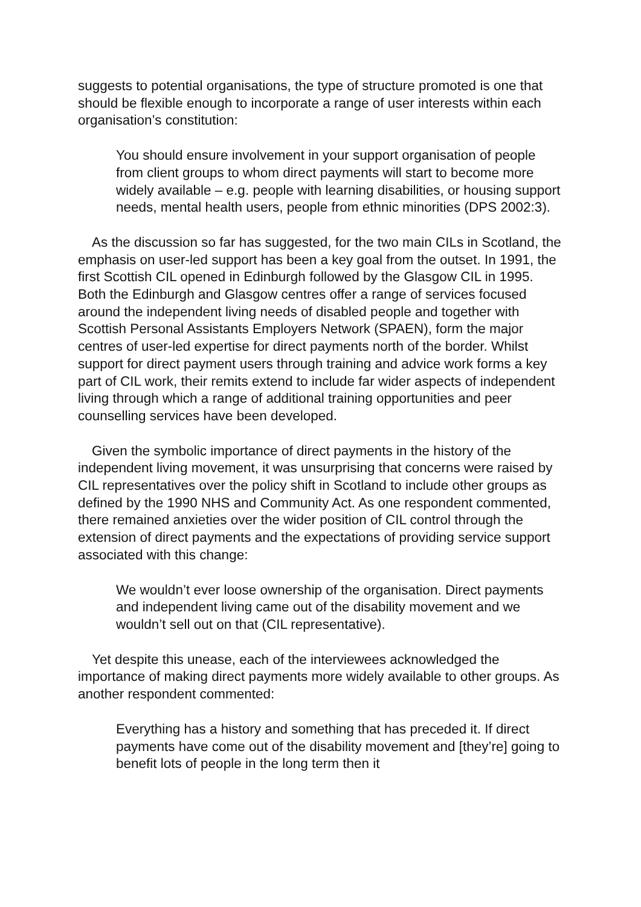suggests to potential organisations, the type of structure promoted is one that should be flexible enough to incorporate a range of user interests within each organisation’s constitution:
You should ensure involvement in your support organisation of people from client groups to whom direct payments will start to become more widely available – e.g. people with learning disabilities, or housing support needs, mental health users, people from ethnic minorities (DPS 2002:3).
As the discussion so far has suggested, for the two main CILs in Scotland, the emphasis on user-led support has been a key goal from the outset. In 1991, the first Scottish CIL opened in Edinburgh followed by the Glasgow CIL in 1995. Both the Edinburgh and Glasgow centres offer a range of services focused around the independent living needs of disabled people and together with Scottish Personal Assistants Employers Network (SPAEN), form the major centres of user-led expertise for direct payments north of the border. Whilst support for direct payment users through training and advice work forms a key part of CIL work, their remits extend to include far wider aspects of independent living through which a range of additional training opportunities and peer counselling services have been developed.
Given the symbolic importance of direct payments in the history of the independent living movement, it was unsurprising that concerns were raised by CIL representatives over the policy shift in Scotland to include other groups as defined by the 1990 NHS and Community Act. As one respondent commented, there remained anxieties over the wider position of CIL control through the extension of direct payments and the expectations of providing service support associated with this change:
We wouldn’t ever loose ownership of the organisation. Direct payments and independent living came out of the disability movement and we wouldn’t sell out on that (CIL representative).
Yet despite this unease, each of the interviewees acknowledged the importance of making direct payments more widely available to other groups. As another respondent commented:
Everything has a history and something that has preceded it. If direct payments have come out of the disability movement and [they’re] going to benefit lots of people in the long term then it